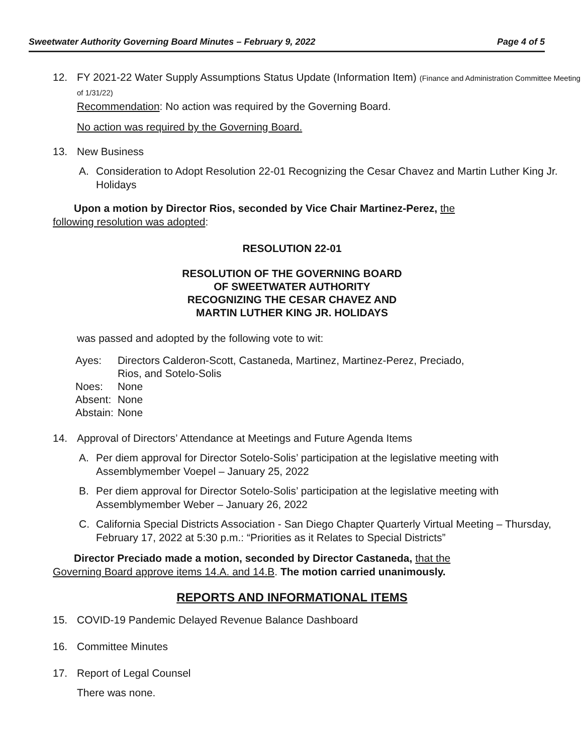Sweetwater Authority Governing Board Minutes – February 9, 2022 Page 4 of 5
12. FY 2021-22 Water Supply Assumptions Status Update (Information Item) (Finance and Administration Committee Meeting of 1/31/22)
Recommendation: No action was required by the Governing Board.
No action was required by the Governing Board.
13. New Business
A. Consideration to Adopt Resolution 22-01 Recognizing the Cesar Chavez and Martin Luther King Jr. Holidays
Upon a motion by Director Rios, seconded by Vice Chair Martinez-Perez, the following resolution was adopted:
RESOLUTION 22-01
RESOLUTION OF THE GOVERNING BOARD
OF SWEETWATER AUTHORITY
RECOGNIZING THE CESAR CHAVEZ AND
MARTIN LUTHER KING JR. HOLIDAYS
was passed and adopted by the following vote to wit:
| Ayes: | Directors Calderon-Scott, Castaneda, Martinez, Martinez-Perez, Preciado, Rios, and Sotelo-Solis |
| Noes: | None |
| Absent: | None |
| Abstain: | None |
14. Approval of Directors’ Attendance at Meetings and Future Agenda Items
A. Per diem approval for Director Sotelo-Solis’ participation at the legislative meeting with Assemblymember Voepel – January 25, 2022
B. Per diem approval for Director Sotelo-Solis’ participation at the legislative meeting with Assemblymember Weber – January 26, 2022
C. California Special Districts Association - San Diego Chapter Quarterly Virtual Meeting – Thursday, February 17, 2022 at 5:30 p.m.: “Priorities as it Relates to Special Districts”
Director Preciado made a motion, seconded by Director Castaneda, that the Governing Board approve items 14.A. and 14.B. The motion carried unanimously.
REPORTS AND INFORMATIONAL ITEMS
15. COVID-19 Pandemic Delayed Revenue Balance Dashboard
16. Committee Minutes
17. Report of Legal Counsel
There was none.